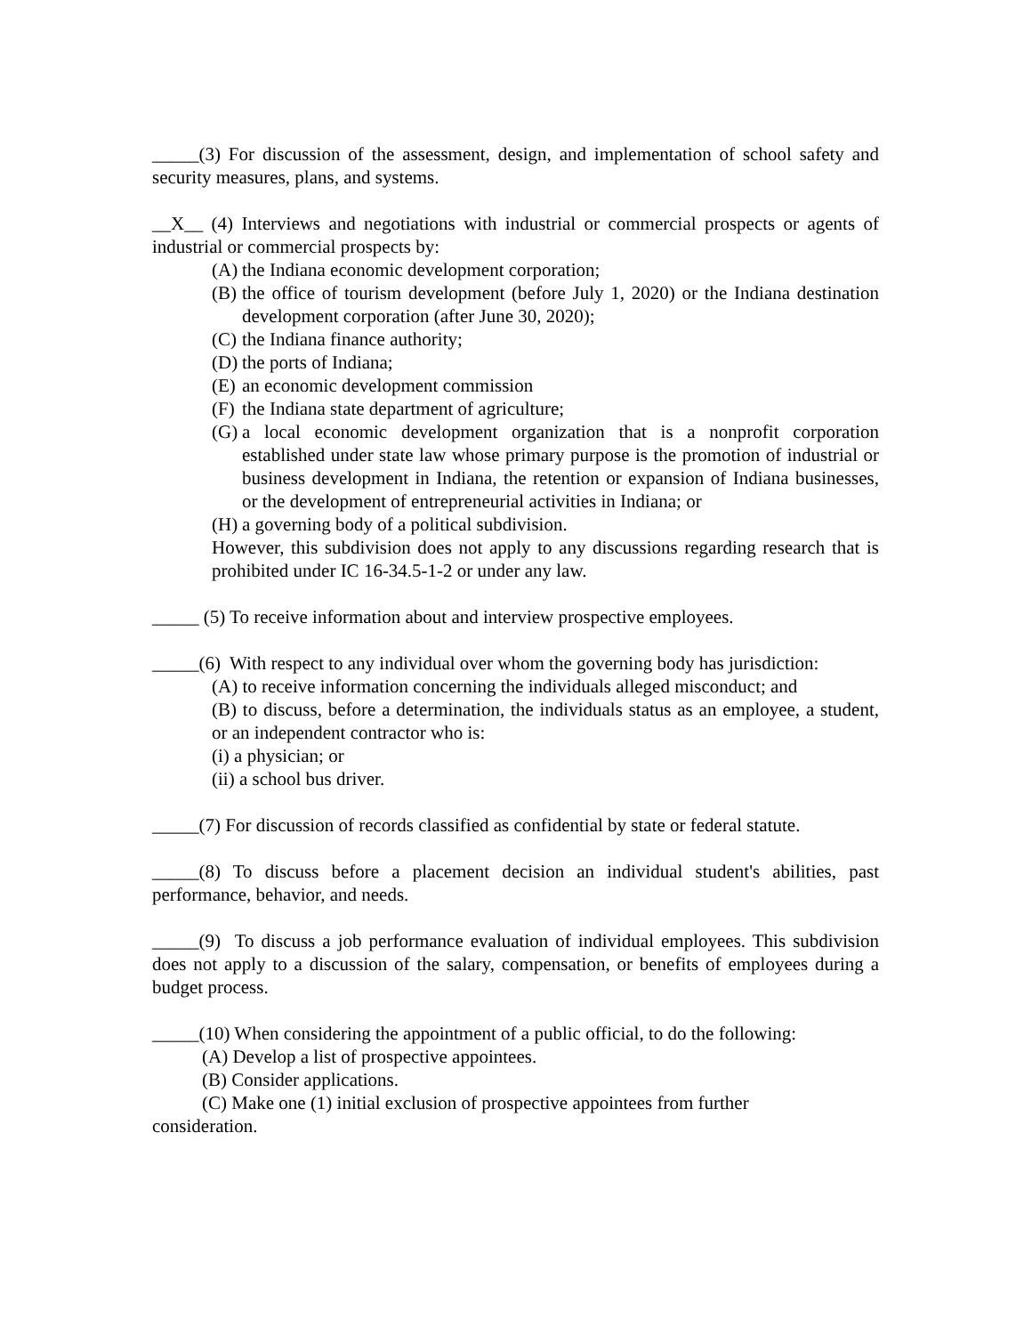_____(3) For discussion of the assessment, design, and implementation of school safety and security measures, plans, and systems.
__X__ (4) Interviews and negotiations with industrial or commercial prospects or agents of industrial or commercial prospects by:
(A) the Indiana economic development corporation;
(B) the office of tourism development (before July 1, 2020) or the Indiana destination development corporation (after June 30, 2020);
(C) the Indiana finance authority;
(D) the ports of Indiana;
(E) an economic development commission
(F) the Indiana state department of agriculture;
(G) a local economic development organization that is a nonprofit corporation established under state law whose primary purpose is the promotion of industrial or business development in Indiana, the retention or expansion of Indiana businesses, or the development of entrepreneurial activities in Indiana; or
(H) a governing body of a political subdivision.
However, this subdivision does not apply to any discussions regarding research that is prohibited under IC 16-34.5-1-2 or under any law.
_____ (5) To receive information about and interview prospective employees.
_____(6) With respect to any individual over whom the governing body has jurisdiction:
(A) to receive information concerning the individuals alleged misconduct; and
(B) to discuss, before a determination, the individuals status as an employee, a student, or an independent contractor who is:
(i) a physician; or
(ii) a school bus driver.
_____(7) For discussion of records classified as confidential by state or federal statute.
_____(8) To discuss before a placement decision an individual student's abilities, past performance, behavior, and needs.
_____(9) To discuss a job performance evaluation of individual employees. This subdivision does not apply to a discussion of the salary, compensation, or benefits of employees during a budget process.
_____(10) When considering the appointment of a public official, to do the following:
(A) Develop a list of prospective appointees.
(B) Consider applications.
(C) Make one (1) initial exclusion of prospective appointees from further
consideration.